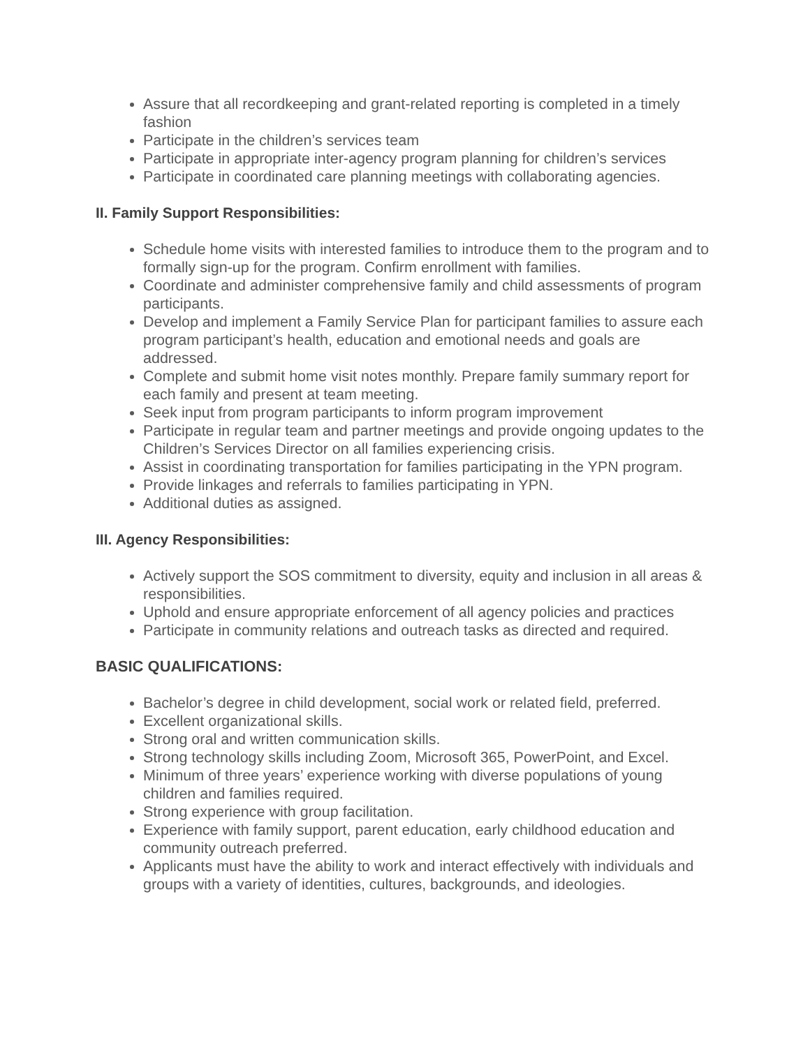Assure that all recordkeeping and grant-related reporting is completed in a timely fashion
Participate in the children’s services team
Participate in appropriate inter-agency program planning for children’s services
Participate in coordinated care planning meetings with collaborating agencies.
II. Family Support Responsibilities:
Schedule home visits with interested families to introduce them to the program and to formally sign-up for the program. Confirm enrollment with families.
Coordinate and administer comprehensive family and child assessments of program participants.
Develop and implement a Family Service Plan for participant families to assure each program participant’s health, education and emotional needs and goals are addressed.
Complete and submit home visit notes monthly. Prepare family summary report for each family and present at team meeting.
Seek input from program participants to inform program improvement
Participate in regular team and partner meetings and provide ongoing updates to the Children’s Services Director on all families experiencing crisis.
Assist in coordinating transportation for families participating in the YPN program.
Provide linkages and referrals to families participating in YPN.
Additional duties as assigned.
III. Agency Responsibilities:
Actively support the SOS commitment to diversity, equity and inclusion in all areas & responsibilities.
Uphold and ensure appropriate enforcement of all agency policies and practices
Participate in community relations and outreach tasks as directed and required.
BASIC QUALIFICATIONS:
Bachelor’s degree in child development, social work or related field, preferred.
Excellent organizational skills.
Strong oral and written communication skills.
Strong technology skills including Zoom, Microsoft 365, PowerPoint, and Excel.
Minimum of three years’ experience working with diverse populations of young children and families required.
Strong experience with group facilitation.
Experience with family support, parent education, early childhood education and community outreach preferred.
Applicants must have the ability to work and interact effectively with individuals and groups with a variety of identities, cultures, backgrounds, and ideologies.